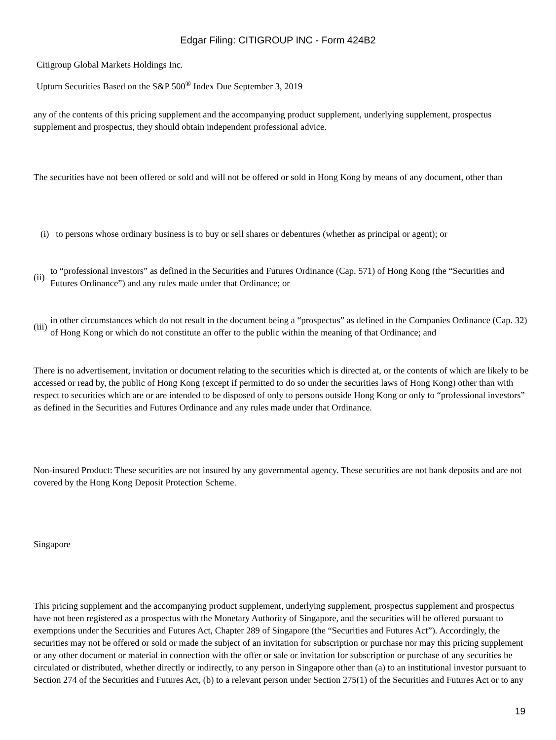Edgar Filing: CITIGROUP INC - Form 424B2
Citigroup Global Markets Holdings Inc.
Upturn Securities Based on the S&P 500<sup>®</sup> Index Due September 3, 2019
any of the contents of this pricing supplement and the accompanying product supplement, underlying supplement, prospectus supplement and prospectus, they should obtain independent professional advice.
The securities have not been offered or sold and will not be offered or sold in Hong Kong by means of any document, other than
(i) to persons whose ordinary business is to buy or sell shares or debentures (whether as principal or agent); or
(ii) to “professional investors” as defined in the Securities and Futures Ordinance (Cap. 571) of Hong Kong (the “Securities and Futures Ordinance”) and any rules made under that Ordinance; or
(iii) in other circumstances which do not result in the document being a “prospectus” as defined in the Companies Ordinance (Cap. 32) of Hong Kong or which do not constitute an offer to the public within the meaning of that Ordinance; and
There is no advertisement, invitation or document relating to the securities which is directed at, or the contents of which are likely to be accessed or read by, the public of Hong Kong (except if permitted to do so under the securities laws of Hong Kong) other than with respect to securities which are or are intended to be disposed of only to persons outside Hong Kong or only to “professional investors” as defined in the Securities and Futures Ordinance and any rules made under that Ordinance.
Non-insured Product: These securities are not insured by any governmental agency. These securities are not bank deposits and are not covered by the Hong Kong Deposit Protection Scheme.
Singapore
This pricing supplement and the accompanying product supplement, underlying supplement, prospectus supplement and prospectus have not been registered as a prospectus with the Monetary Authority of Singapore, and the securities will be offered pursuant to exemptions under the Securities and Futures Act, Chapter 289 of Singapore (the “Securities and Futures Act”). Accordingly, the securities may not be offered or sold or made the subject of an invitation for subscription or purchase nor may this pricing supplement or any other document or material in connection with the offer or sale or invitation for subscription or purchase of any securities be circulated or distributed, whether directly or indirectly, to any person in Singapore other than (a) to an institutional investor pursuant to Section 274 of the Securities and Futures Act, (b) to a relevant person under Section 275(1) of the Securities and Futures Act or to any
19